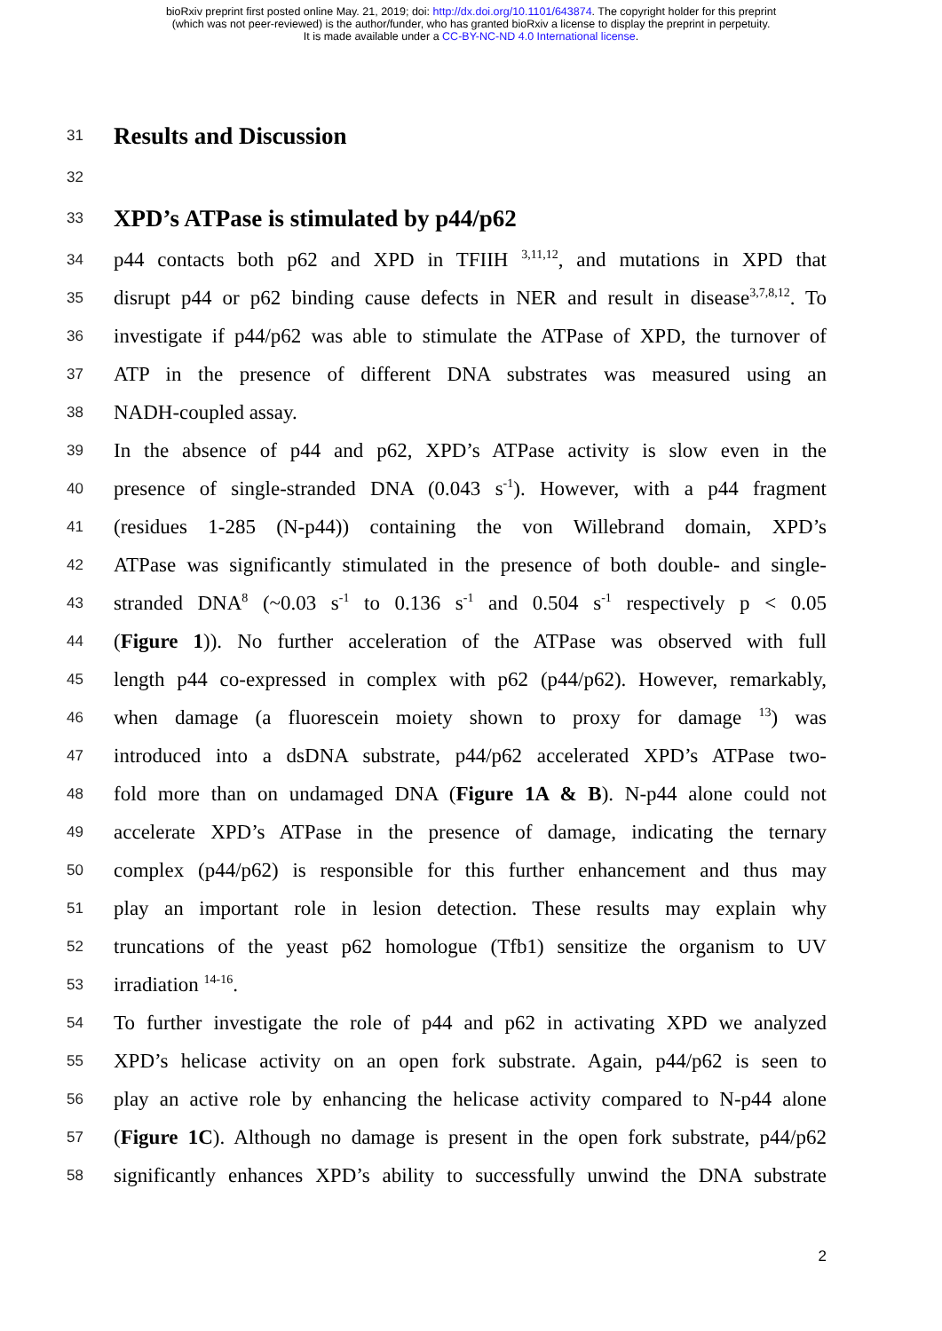bioRxiv preprint first posted online May. 21, 2019; doi: http://dx.doi.org/10.1101/643874. The copyright holder for this preprint
(which was not peer-reviewed) is the author/funder, who has granted bioRxiv a license to display the preprint in perpetuity.
It is made available under a CC-BY-NC-ND 4.0 International license.
31
Results and Discussion
32
33
XPD’s ATPase is stimulated by p44/p62
34 p44 contacts both p62 and XPD in TFIIH <sup>3,11,12</sup>, and mutations in XPD that
35 disrupt p44 or p62 binding cause defects in NER and result in disease<sup>3,7,8,12</sup>. To
36 investigate if p44/p62 was able to stimulate the ATPase of XPD, the turnover of
37 ATP in the presence of different DNA substrates was measured using an
38 NADH-coupled assay.
39 In the absence of p44 and p62, XPD’s ATPase activity is slow even in the
40 presence of single-stranded DNA (0.043 s<sup>-1</sup>). However, with a p44 fragment
41 (residues 1-285 (N-p44)) containing the von Willebrand domain, XPD’s
42 ATPase was significantly stimulated in the presence of both double- and single-
43 stranded DNA<sup>8</sup> (~0.03 s<sup>-1</sup> to 0.136 s<sup>-1</sup> and 0.504 s<sup>-1</sup> respectively p < 0.05
44 (Figure 1)). No further acceleration of the ATPase was observed with full
45 length p44 co-expressed in complex with p62 (p44/p62). However, remarkably,
46 when damage (a fluorescein moiety shown to proxy for damage <sup>13</sup>) was
47 introduced into a dsDNA substrate, p44/p62 accelerated XPD’s ATPase two-
48 fold more than on undamaged DNA (Figure 1A & B). N-p44 alone could not
49 accelerate XPD’s ATPase in the presence of damage, indicating the ternary
50 complex (p44/p62) is responsible for this further enhancement and thus may
51 play an important role in lesion detection. These results may explain why
52 truncations of the yeast p62 homologue (Tfb1) sensitize the organism to UV
53 irradiation <sup>14-16</sup>.
54 To further investigate the role of p44 and p62 in activating XPD we analyzed
55 XPD’s helicase activity on an open fork substrate. Again, p44/p62 is seen to
56 play an active role by enhancing the helicase activity compared to N-p44 alone
57 (Figure 1C). Although no damage is present in the open fork substrate, p44/p62
58 significantly enhances XPD’s ability to successfully unwind the DNA substrate
2